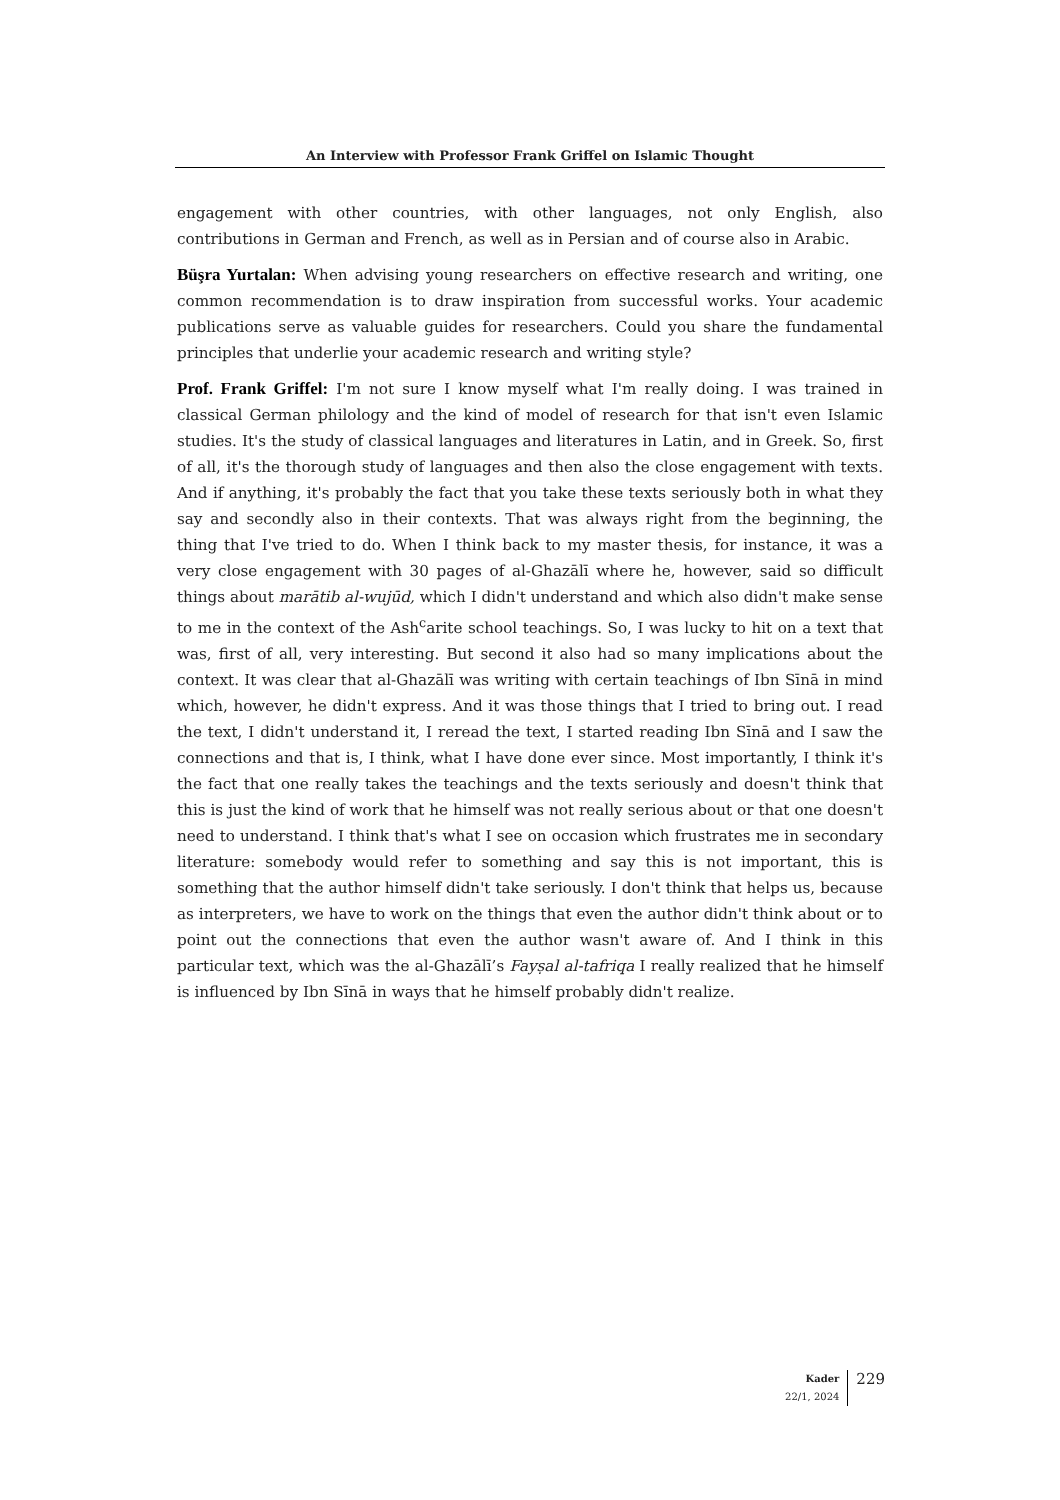An Interview with Professor Frank Griffel on Islamic Thought
engagement with other countries, with other languages, not only English, also contributions in German and French, as well as in Persian and of course also in Arabic.
Büşra Yurtalan: When advising young researchers on effective research and writing, one common recommendation is to draw inspiration from successful works. Your academic publications serve as valuable guides for researchers. Could you share the fundamental principles that underlie your academic research and writing style?
Prof. Frank Griffel: I'm not sure I know myself what I'm really doing. I was trained in classical German philology and the kind of model of research for that isn't even Islamic studies. It's the study of classical languages and literatures in Latin, and in Greek. So, first of all, it's the thorough study of languages and then also the close engagement with texts. And if anything, it's probably the fact that you take these texts seriously both in what they say and secondly also in their contexts. That was always right from the beginning, the thing that I've tried to do. When I think back to my master thesis, for instance, it was a very close engagement with 30 pages of al-Ghazālī where he, however, said so difficult things about marātib al-wujūd, which I didn't understand and which also didn't make sense to me in the context of the Ash<sup>c</sup>arite school teachings. So, I was lucky to hit on a text that was, first of all, very interesting. But second it also had so many implications about the context. It was clear that al-Ghazālī was writing with certain teachings of Ibn Sīnā in mind which, however, he didn't express. And it was those things that I tried to bring out. I read the text, I didn't understand it, I reread the text, I started reading Ibn Sīnā and I saw the connections and that is, I think, what I have done ever since. Most importantly, I think it's the fact that one really takes the teachings and the texts seriously and doesn't think that this is just the kind of work that he himself was not really serious about or that one doesn't need to understand. I think that's what I see on occasion which frustrates me in secondary literature: somebody would refer to something and say this is not important, this is something that the author himself didn't take seriously. I don't think that helps us, because as interpreters, we have to work on the things that even the author didn't think about or to point out the connections that even the author wasn't aware of. And I think in this particular text, which was the al-Ghazālī’s Fayṣal al-tafriqa I really realized that he himself is influenced by Ibn Sīnā in ways that he himself probably didn't realize.
Kader
22/1, 2024
229